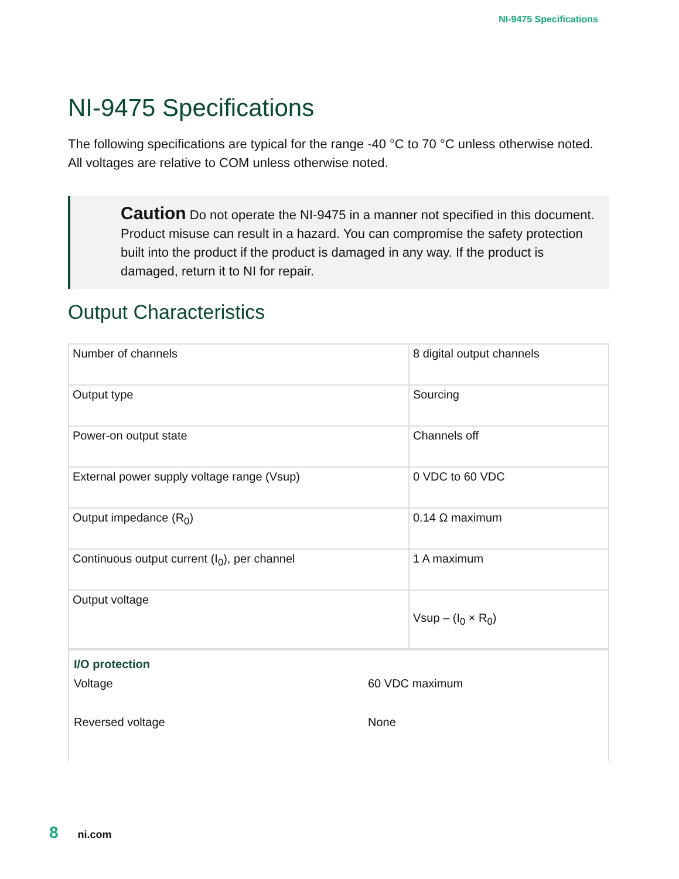NI-9475 Specifications
NI-9475 Specifications
The following specifications are typical for the range -40 °C to 70 °C unless otherwise noted. All voltages are relative to COM unless otherwise noted.
Caution Do not operate the NI-9475 in a manner not specified in this document. Product misuse can result in a hazard. You can compromise the safety protection built into the product if the product is damaged in any way. If the product is damaged, return it to NI for repair.
Output Characteristics
| Number of channels | 8 digital output channels |
| Output type | Sourcing |
| Power-on output state | Channels off |
| External power supply voltage range (Vsup) | 0 VDC to 60 VDC |
| Output impedance (R<sub>0</sub>) | 0.14 Ω maximum |
| Continuous output current (I<sub>0</sub>), per channel | 1 A maximum |
| Output voltage | Vsup – (I<sub>0</sub> × R<sub>0</sub>) |
I/O protection
Voltage 60 VDC maximum
Reversed voltage None
8 ni.com